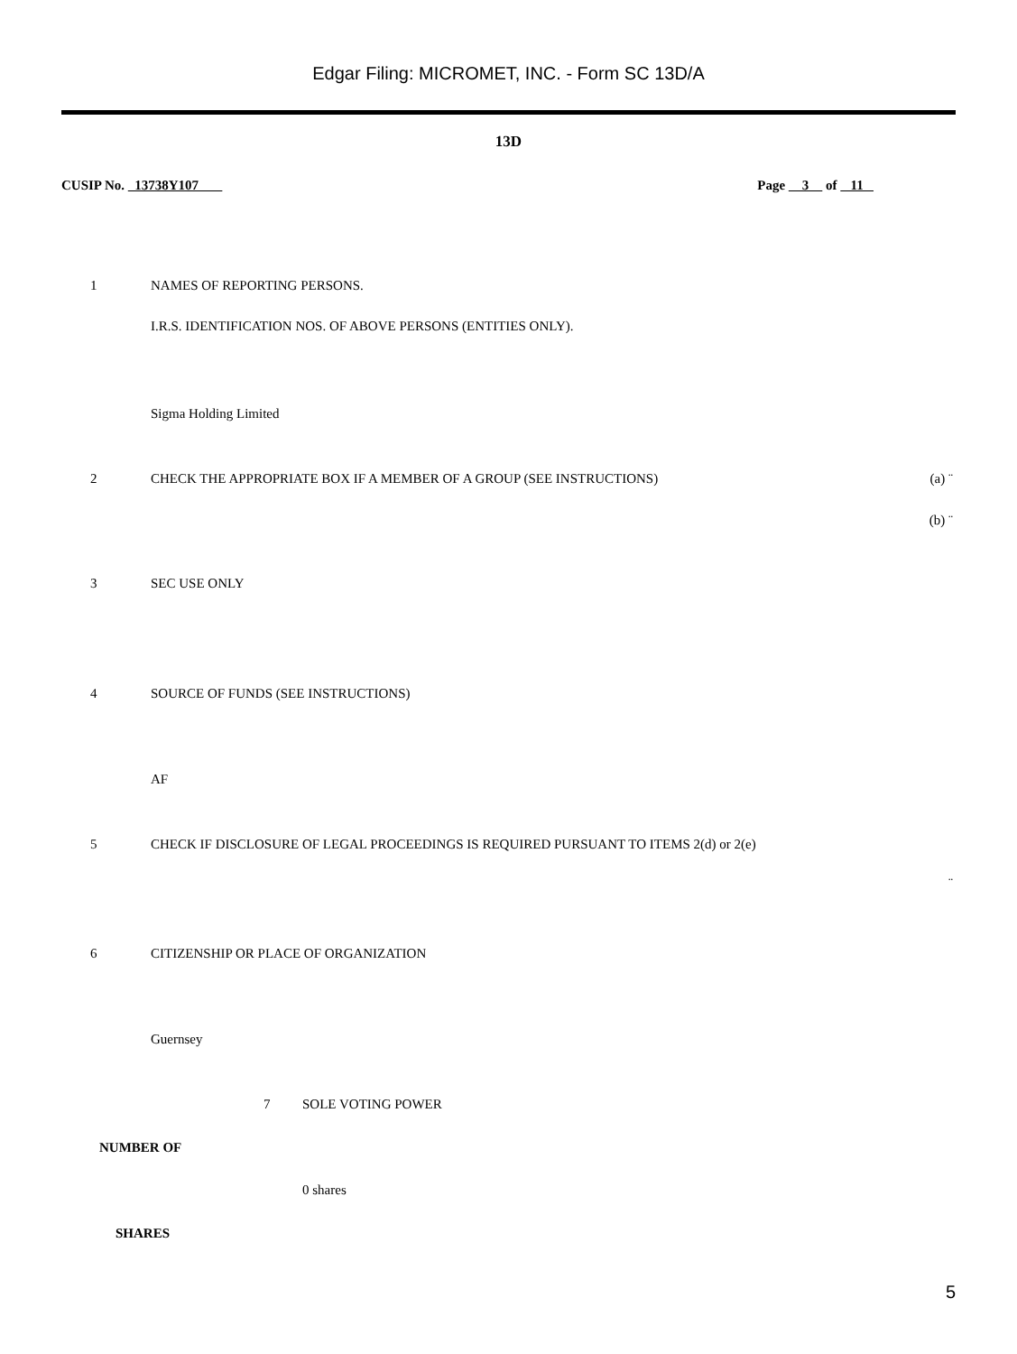Edgar Filing: MICROMET, INC. - Form SC 13D/A
13D
CUSIP No. 13738Y107 Page 3 of 11
1 NAMES OF REPORTING PERSONS.
I.R.S. IDENTIFICATION NOS. OF ABOVE PERSONS (ENTITIES ONLY).
Sigma Holding Limited
2 CHECK THE APPROPRIATE BOX IF A MEMBER OF A GROUP (SEE INSTRUCTIONS) (a) ¨
(b) ¨
3 SEC USE ONLY
4 SOURCE OF FUNDS (SEE INSTRUCTIONS)
AF
5 CHECK IF DISCLOSURE OF LEGAL PROCEEDINGS IS REQUIRED PURSUANT TO ITEMS 2(d) or 2(e)
¨
6 CITIZENSHIP OR PLACE OF ORGANIZATION
Guernsey
7 SOLE VOTING POWER
NUMBER OF
0 shares
SHARES
5